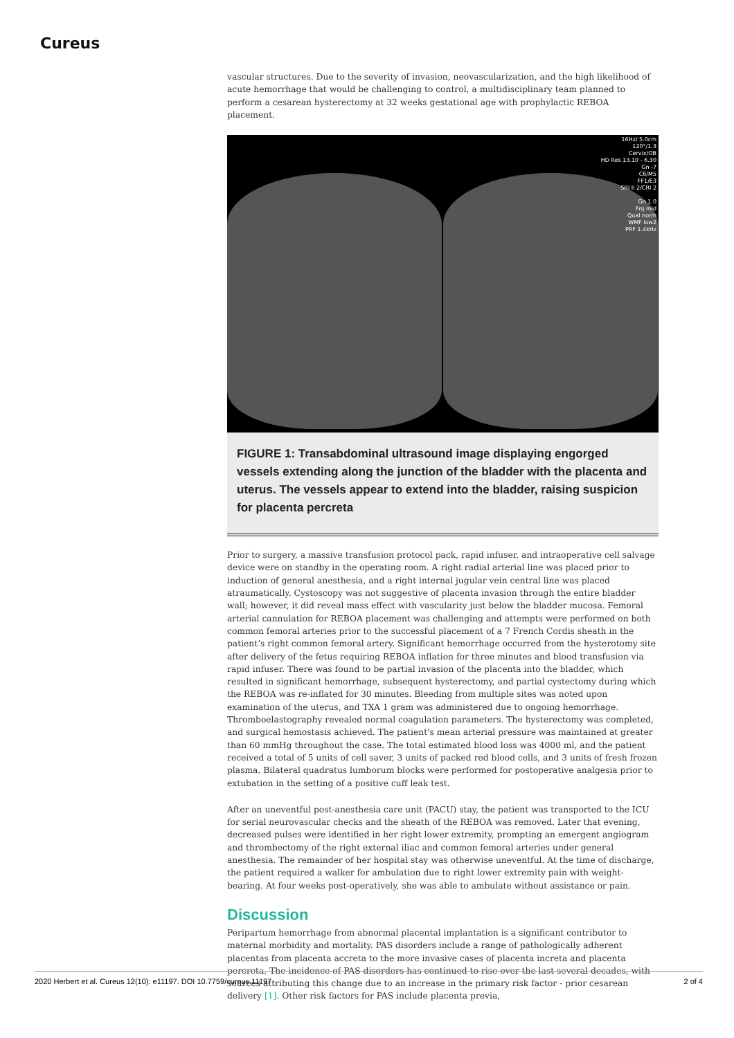Cureus
vascular structures. Due to the severity of invasion, neovascularization, and the high likelihood of acute hemorrhage that would be challenging to control, a multidisciplinary team planned to perform a cesarean hysterectomy at 32 weeks gestational age with prophylactic REBOA placement.
16Hz/ 5.0cm
120°/1.3
Cervix/OB
HD Res 13.10 - 6.30
Gn -7
C6/M5
FF1/E3
SRI II 2/CRI 2
Gn 1.0
Frq mid
Qual norm
WMF low2
PRF 1.4kHz
FIGURE 1: Transabdominal ultrasound image displaying engorged vessels extending along the junction of the bladder with the placenta and uterus. The vessels appear to extend into the bladder, raising suspicion for placenta percreta
Prior to surgery, a massive transfusion protocol pack, rapid infuser, and intraoperative cell salvage device were on standby in the operating room. A right radial arterial line was placed prior to induction of general anesthesia, and a right internal jugular vein central line was placed atraumatically. Cystoscopy was not suggestive of placenta invasion through the entire bladder wall; however, it did reveal mass effect with vascularity just below the bladder mucosa. Femoral arterial cannulation for REBOA placement was challenging and attempts were performed on both common femoral arteries prior to the successful placement of a 7 French Cordis sheath in the patient’s right common femoral artery. Significant hemorrhage occurred from the hysterotomy site after delivery of the fetus requiring REBOA inflation for three minutes and blood transfusion via rapid infuser. There was found to be partial invasion of the placenta into the bladder, which resulted in significant hemorrhage, subsequent hysterectomy, and partial cystectomy during which the REBOA was re-inflated for 30 minutes. Bleeding from multiple sites was noted upon examination of the uterus, and TXA 1 gram was administered due to ongoing hemorrhage. Thromboelastography revealed normal coagulation parameters. The hysterectomy was completed, and surgical hemostasis achieved. The patient's mean arterial pressure was maintained at greater than 60 mmHg throughout the case. The total estimated blood loss was 4000 ml, and the patient received a total of 5 units of cell saver, 3 units of packed red blood cells, and 3 units of fresh frozen plasma. Bilateral quadratus lumborum blocks were performed for postoperative analgesia prior to extubation in the setting of a positive cuff leak test.
After an uneventful post-anesthesia care unit (PACU) stay, the patient was transported to the ICU for serial neurovascular checks and the sheath of the REBOA was removed. Later that evening, decreased pulses were identified in her right lower extremity, prompting an emergent angiogram and thrombectomy of the right external iliac and common femoral arteries under general anesthesia. The remainder of her hospital stay was otherwise uneventful. At the time of discharge, the patient required a walker for ambulation due to right lower extremity pain with weight-bearing. At four weeks post-operatively, she was able to ambulate without assistance or pain.
Discussion
Peripartum hemorrhage from abnormal placental implantation is a significant contributor to maternal morbidity and mortality. PAS disorders include a range of pathologically adherent placentas from placenta accreta to the more invasive cases of placenta increta and placenta percreta. The incidence of PAS disorders has continued to rise over the last several decades, with sources attributing this change due to an increase in the primary risk factor - prior cesarean delivery [1]. Other risk factors for PAS include placenta previa,
2020 Herbert et al. Cureus 12(10): e11197. DOI 10.7759/cureus.11197 2 of 4